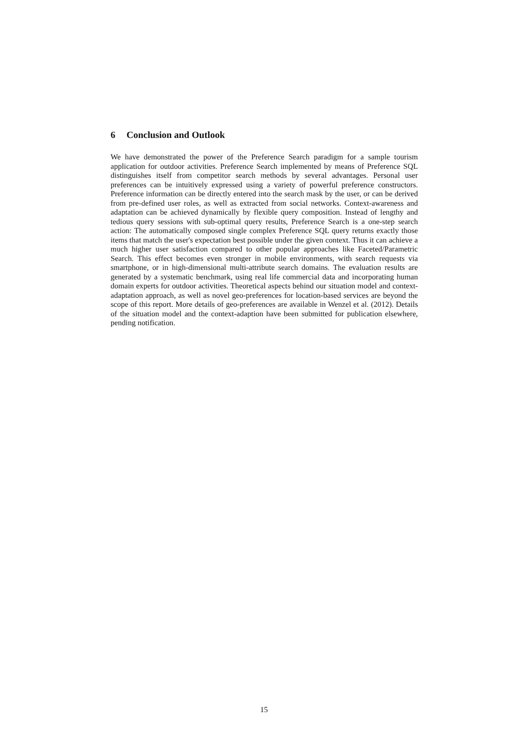6 Conclusion and Outlook
We have demonstrated the power of the Preference Search paradigm for a sample tourism application for outdoor activities. Preference Search implemented by means of Preference SQL distinguishes itself from competitor search methods by several advantages. Personal user preferences can be intuitively expressed using a variety of powerful preference constructors. Preference information can be directly entered into the search mask by the user, or can be derived from pre-defined user roles, as well as extracted from social networks. Context-awareness and adaptation can be achieved dynamically by flexible query composition. Instead of lengthy and tedious query sessions with sub-optimal query results, Preference Search is a one-step search action: The automatically composed single complex Preference SQL query returns exactly those items that match the user's expectation best possible under the given context. Thus it can achieve a much higher user satisfaction compared to other popular approaches like Faceted/Parametric Search. This effect becomes even stronger in mobile environments, with search requests via smartphone, or in high-dimensional multi-attribute search domains. The evaluation results are generated by a systematic benchmark, using real life commercial data and incorporating human domain experts for outdoor activities. Theoretical aspects behind our situation model and context-adaptation approach, as well as novel geo-preferences for location-based services are beyond the scope of this report. More details of geo-preferences are available in Wenzel et al. (2012). Details of the situation model and the context-adaption have been submitted for publication elsewhere, pending notification.
15